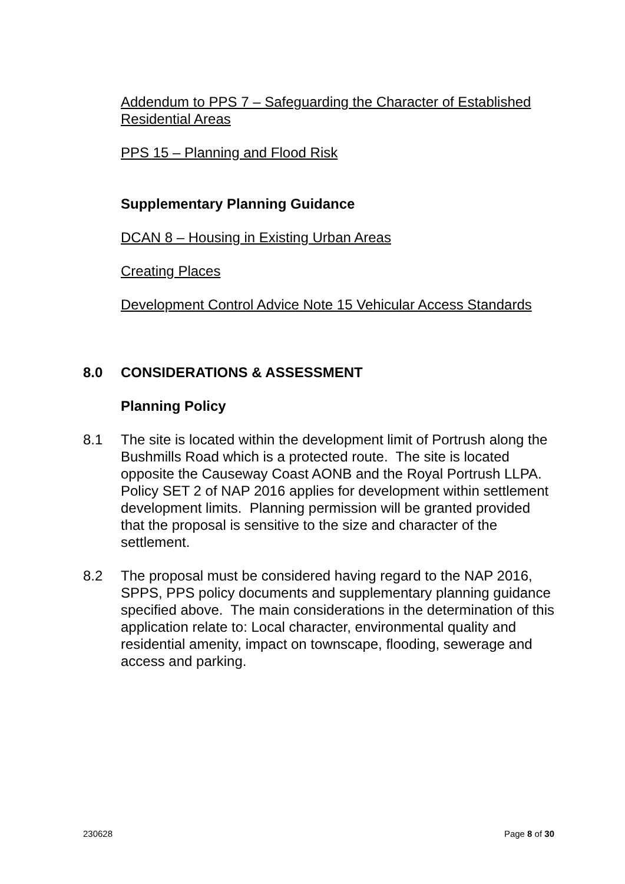Addendum to PPS 7 – Safeguarding the Character of Established Residential Areas
PPS 15 – Planning and Flood Risk
Supplementary Planning Guidance
DCAN 8 – Housing in Existing Urban Areas
Creating Places
Development Control Advice Note 15 Vehicular Access Standards
8.0 CONSIDERATIONS & ASSESSMENT
Planning Policy
8.1 The site is located within the development limit of Portrush along the Bushmills Road which is a protected route. The site is located opposite the Causeway Coast AONB and the Royal Portrush LLPA. Policy SET 2 of NAP 2016 applies for development within settlement development limits. Planning permission will be granted provided that the proposal is sensitive to the size and character of the settlement.
8.2 The proposal must be considered having regard to the NAP 2016, SPPS, PPS policy documents and supplementary planning guidance specified above. The main considerations in the determination of this application relate to: Local character, environmental quality and residential amenity, impact on townscape, flooding, sewerage and access and parking.
230628 Page 8 of 30